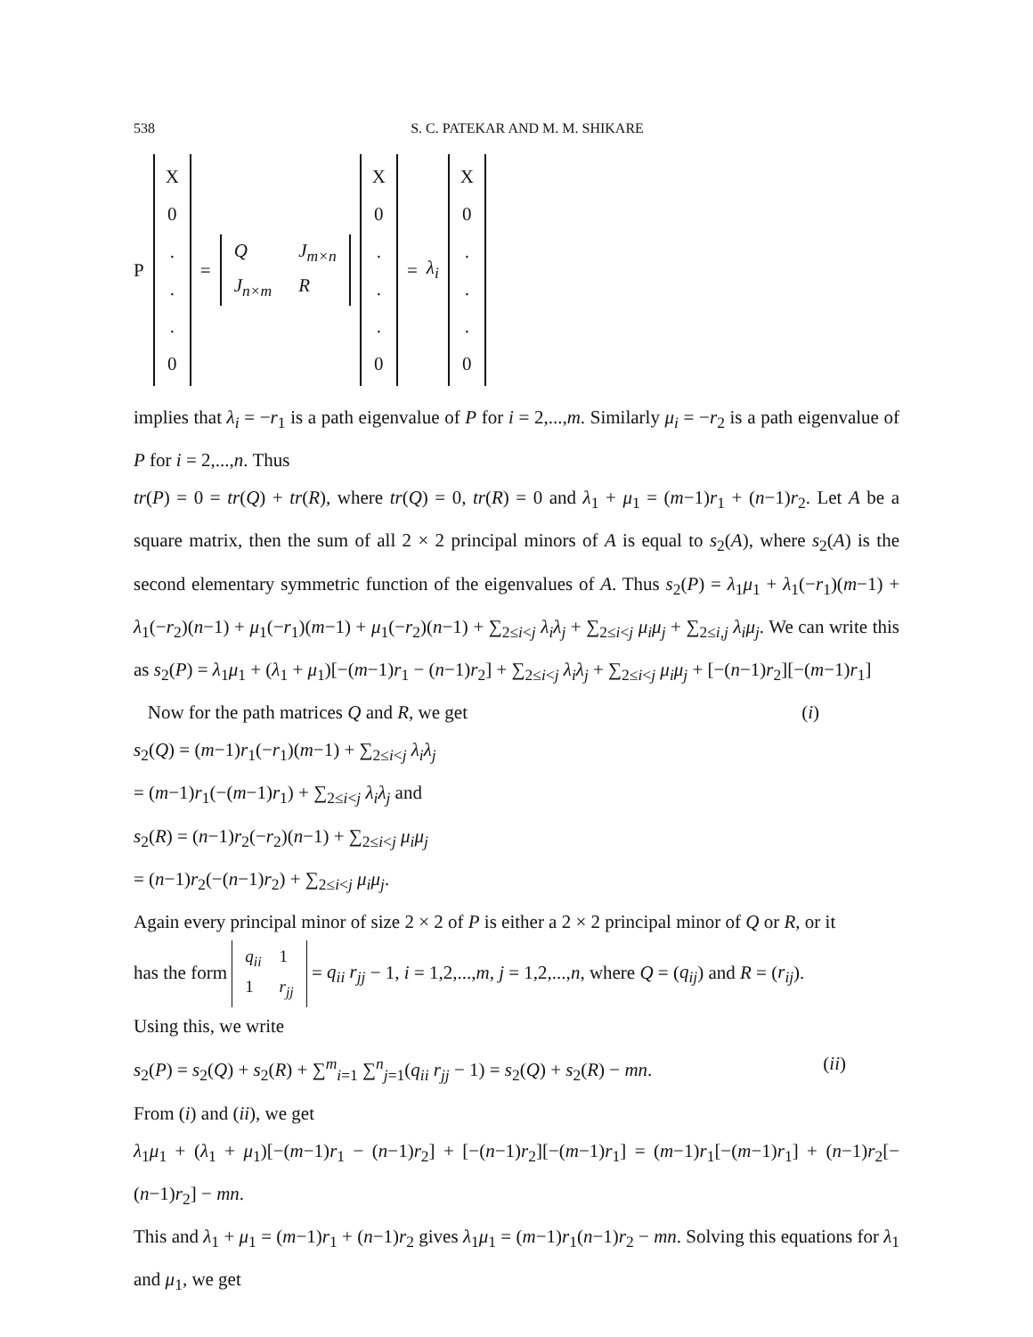538 S. C. PATEKAR AND M. M. SHIKARE
P
X
0
.
.
.
0
= Q J<sub>m×n</sub> J<sub>n×m</sub> R
X
0
.
.
.
0
= λ<sub>i</sub>
X
0
.
.
.
0
implies that λ<sub>i</sub> = −r<sub>1</sub> is a path eigenvalue of P for i = 2,...,m. Similarly μ<sub>i</sub> = −r<sub>2</sub> is a path eigenvalue of P for i = 2,...,n. Thus
tr(P) = 0 = tr(Q) + tr(R), where tr(Q) = 0, tr(R) = 0 and λ<sub>1</sub> + μ<sub>1</sub> = (m−1)r<sub>1</sub> + (n−1)r<sub>2</sub>. Let A be a square matrix, then the sum of all 2 × 2 principal minors of A is equal to s<sub>2</sub>(A), where s<sub>2</sub>(A) is the second elementary symmetric function of the eigenvalues of A. Thus s<sub>2</sub>(P) = λ<sub>1</sub>μ<sub>1</sub> + λ<sub>1</sub>(−r<sub>1</sub>)(m−1) + λ<sub>1</sub>(−r<sub>2</sub>)(n−1) + μ<sub>1</sub>(−r<sub>1</sub>)(m−1) + μ<sub>1</sub>(−r<sub>2</sub>)(n−1) + ∑<sub>2≤i<j</sub> λ<sub>i</sub>λ<sub>j</sub> + ∑<sub>2≤i<j</sub> μ<sub>i</sub>μ<sub>j</sub> + ∑<sub>2≤i,j</sub> λ<sub>i</sub>μ<sub>j</sub>. We can write this as s<sub>2</sub>(P) = λ<sub>1</sub>μ<sub>1</sub> + (λ<sub>1</sub> + μ<sub>1</sub>)[−(m−1)r<sub>1</sub> − (n−1)r<sub>2</sub>] + ∑<sub>2≤i<j</sub> λ<sub>i</sub>λ<sub>j</sub> + ∑<sub>2≤i<j</sub> μ<sub>i</sub>μ<sub>j</sub> + [−(n−1)r<sub>2</sub>][−(m−1)r<sub>1</sub>] (i)
Now for the path matrices Q and R, we get
s<sub>2</sub>(Q) = (m−1)r<sub>1</sub>(−r<sub>1</sub>)(m−1) + ∑<sub>2≤i<j</sub> λ<sub>i</sub>λ<sub>j</sub>
= (m−1)r<sub>1</sub>(−(m−1)r<sub>1</sub>) + ∑<sub>2≤i<j</sub> λ<sub>i</sub>λ<sub>j</sub> and
s<sub>2</sub>(R) = (n−1)r<sub>2</sub>(−r<sub>2</sub>)(n−1) + ∑<sub>2≤i<j</sub> μ<sub>i</sub>μ<sub>j</sub>
= (n−1)r<sub>2</sub>(−(n−1)r<sub>2</sub>) + ∑<sub>2≤i<j</sub> μ<sub>i</sub>μ<sub>j</sub>.
Again every principal minor of size 2 × 2 of P is either a 2 × 2 principal minor of Q or R, or it
has the form q<sub>ii</sub> 1 1 r<sub>jj</sub> = q<sub>ii</sub> r<sub>jj</sub> − 1, i = 1,2,...,m, j = 1,2,...,n, where Q = (q<sub>ij</sub>) and R = (r<sub>ij</sub>).
Using this, we write
s<sub>2</sub>(P) = s<sub>2</sub>(Q) + s<sub>2</sub>(R) + ∑<sup>m</sup><sub>i=1</sub> ∑<sup>n</sup><sub>j=1</sub>(q<sub>ii</sub> r<sub>jj</sub> − 1) = s<sub>2</sub>(Q) + s<sub>2</sub>(R) − mn. (ii)
From (i) and (ii), we get
λ<sub>1</sub>μ<sub>1</sub> + (λ<sub>1</sub> + μ<sub>1</sub>)[−(m−1)r<sub>1</sub> − (n−1)r<sub>2</sub>] + [−(n−1)r<sub>2</sub>][−(m−1)r<sub>1</sub>] = (m−1)r<sub>1</sub>[−(m−1)r<sub>1</sub>] + (n−1)r<sub>2</sub>[−(n−1)r<sub>2</sub>] − mn.
This and λ<sub>1</sub> + μ<sub>1</sub> = (m−1)r<sub>1</sub> + (n−1)r<sub>2</sub> gives λ<sub>1</sub>μ<sub>1</sub> = (m−1)r<sub>1</sub>(n−1)r<sub>2</sub> − mn. Solving this equations for λ<sub>1</sub> and μ<sub>1</sub>, we get